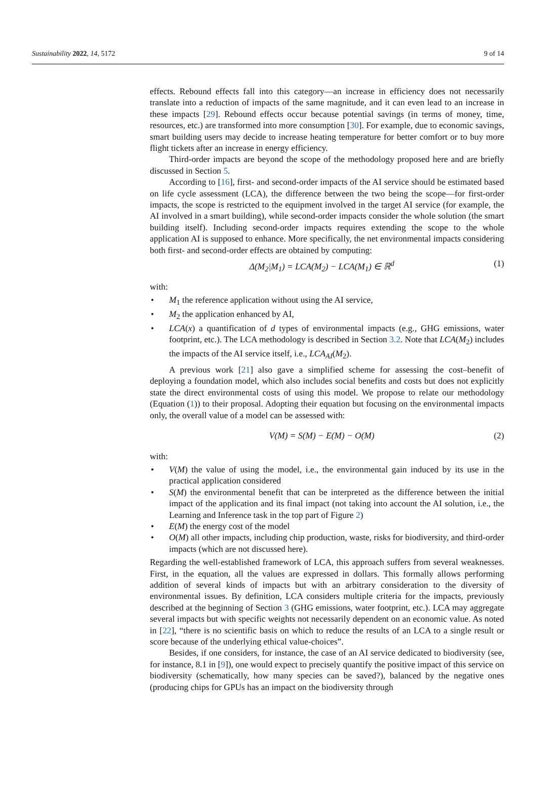Sustainability 2022, 14, 5172 9 of 14
effects. Rebound effects fall into this category—an increase in efficiency does not necessarily translate into a reduction of impacts of the same magnitude, and it can even lead to an increase in these impacts [29]. Rebound effects occur because potential savings (in terms of money, time, resources, etc.) are transformed into more consumption [30]. For example, due to economic savings, smart building users may decide to increase heating temperature for better comfort or to buy more flight tickets after an increase in energy efficiency.
Third-order impacts are beyond the scope of the methodology proposed here and are briefly discussed in Section 5.
According to [16], first- and second-order impacts of the AI service should be estimated based on life cycle assessment (LCA), the difference between the two being the scope—for first-order impacts, the scope is restricted to the equipment involved in the target AI service (for example, the AI involved in a smart building), while second-order impacts consider the whole solution (the smart building itself). Including second-order impacts requires extending the scope to the whole application AI is supposed to enhance. More specifically, the net environmental impacts considering both first- and second-order effects are obtained by computing:
Δ(M<sub>2</sub>|M<sub>1</sub>) = LCA(M<sub>2</sub>) − LCA(M<sub>1</sub>) ∈ ℝ<sup>d</sup> (1)
with:
• M<sub>1</sub> the reference application without using the AI service,
• M<sub>2</sub> the application enhanced by AI,
• LCA(x) a quantification of d types of environmental impacts (e.g., GHG emissions, water footprint, etc.). The LCA methodology is described in Section 3.2. Note that LCA(M<sub>2</sub>) includes the impacts of the AI service itself, i.e., LCA<sub>AI</sub>(M<sub>2</sub>).
A previous work [21] also gave a simplified scheme for assessing the cost–benefit of deploying a foundation model, which also includes social benefits and costs but does not explicitly state the direct environmental costs of using this model. We propose to relate our methodology (Equation (1)) to their proposal. Adopting their equation but focusing on the environmental impacts only, the overall value of a model can be assessed with:
V(M) = S(M) − E(M) − O(M) (2)
with:
• V(M) the value of using the model, i.e., the environmental gain induced by its use in the practical application considered
• S(M) the environmental benefit that can be interpreted as the difference between the initial impact of the application and its final impact (not taking into account the AI solution, i.e., the Learning and Inference task in the top part of Figure 2)
• E(M) the energy cost of the model
• O(M) all other impacts, including chip production, waste, risks for biodiversity, and third-order impacts (which are not discussed here).
Regarding the well-established framework of LCA, this approach suffers from several weaknesses. First, in the equation, all the values are expressed in dollars. This formally allows performing addition of several kinds of impacts but with an arbitrary consideration to the diversity of environmental issues. By definition, LCA considers multiple criteria for the impacts, previously described at the beginning of Section 3 (GHG emissions, water footprint, etc.). LCA may aggregate several impacts but with specific weights not necessarily dependent on an economic value. As noted in [22], “there is no scientific basis on which to reduce the results of an LCA to a single result or score because of the underlying ethical value-choices”.
Besides, if one considers, for instance, the case of an AI service dedicated to biodiversity (see, for instance, 8.1 in [9]), one would expect to precisely quantify the positive impact of this service on biodiversity (schematically, how many species can be saved?), balanced by the negative ones (producing chips for GPUs has an impact on the biodiversity through